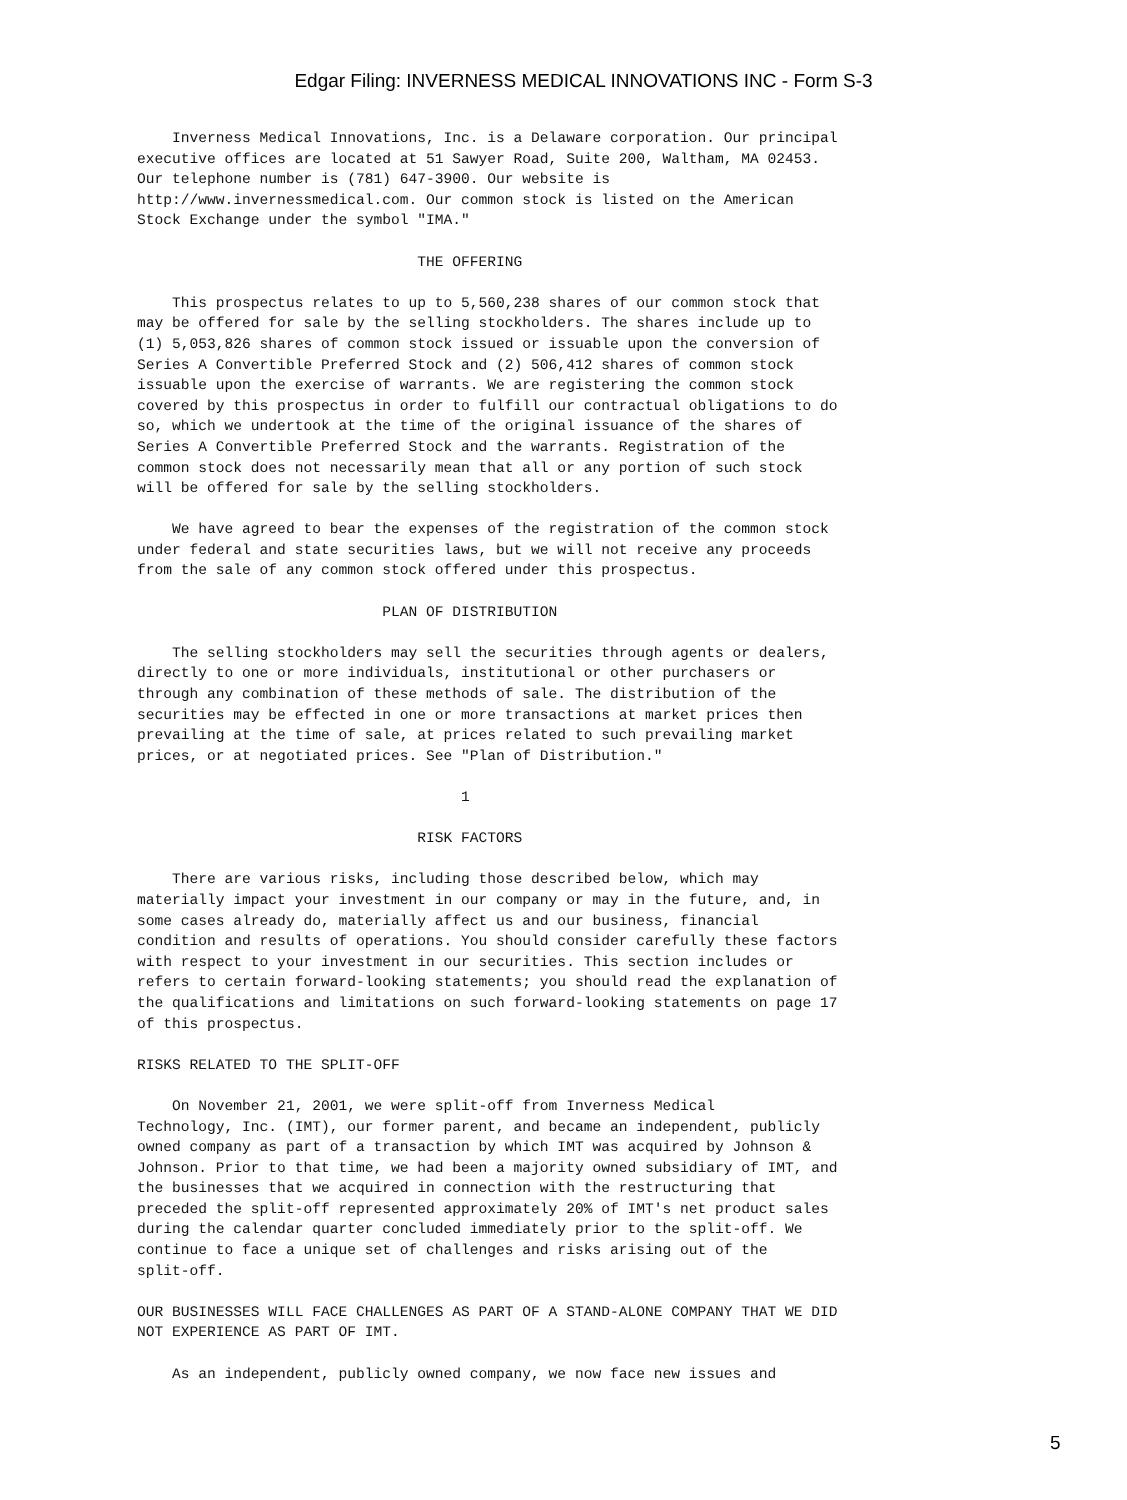Edgar Filing: INVERNESS MEDICAL INNOVATIONS INC - Form S-3
    Inverness Medical Innovations, Inc. is a Delaware corporation. Our principal
executive offices are located at 51 Sawyer Road, Suite 200, Waltham, MA 02453.
Our telephone number is (781) 647-3900. Our website is
http://www.invernessmedical.com. Our common stock is listed on the American
Stock Exchange under the symbol "IMA."

                                THE OFFERING

    This prospectus relates to up to 5,560,238 shares of our common stock that
may be offered for sale by the selling stockholders. The shares include up to
(1) 5,053,826 shares of common stock issued or issuable upon the conversion of
Series A Convertible Preferred Stock and (2) 506,412 shares of common stock
issuable upon the exercise of warrants. We are registering the common stock
covered by this prospectus in order to fulfill our contractual obligations to do
so, which we undertook at the time of the original issuance of the shares of
Series A Convertible Preferred Stock and the warrants. Registration of the
common stock does not necessarily mean that all or any portion of such stock
will be offered for sale by the selling stockholders.

    We have agreed to bear the expenses of the registration of the common stock
under federal and state securities laws, but we will not receive any proceeds
from the sale of any common stock offered under this prospectus.

                            PLAN OF DISTRIBUTION

    The selling stockholders may sell the securities through agents or dealers,
directly to one or more individuals, institutional or other purchasers or
through any combination of these methods of sale. The distribution of the
securities may be effected in one or more transactions at market prices then
prevailing at the time of sale, at prices related to such prevailing market
prices, or at negotiated prices. See "Plan of Distribution."

                                     1

                                RISK FACTORS

    There are various risks, including those described below, which may
materially impact your investment in our company or may in the future, and, in
some cases already do, materially affect us and our business, financial
condition and results of operations. You should consider carefully these factors
with respect to your investment in our securities. This section includes or
refers to certain forward-looking statements; you should read the explanation of
the qualifications and limitations on such forward-looking statements on page 17
of this prospectus.

RISKS RELATED TO THE SPLIT-OFF

    On November 21, 2001, we were split-off from Inverness Medical
Technology, Inc. (IMT), our former parent, and became an independent, publicly
owned company as part of a transaction by which IMT was acquired by Johnson &
Johnson. Prior to that time, we had been a majority owned subsidiary of IMT, and
the businesses that we acquired in connection with the restructuring that
preceded the split-off represented approximately 20% of IMT's net product sales
during the calendar quarter concluded immediately prior to the split-off. We
continue to face a unique set of challenges and risks arising out of the
split-off.

OUR BUSINESSES WILL FACE CHALLENGES AS PART OF A STAND-ALONE COMPANY THAT WE DID
NOT EXPERIENCE AS PART OF IMT.

    As an independent, publicly owned company, we now face new issues and
5